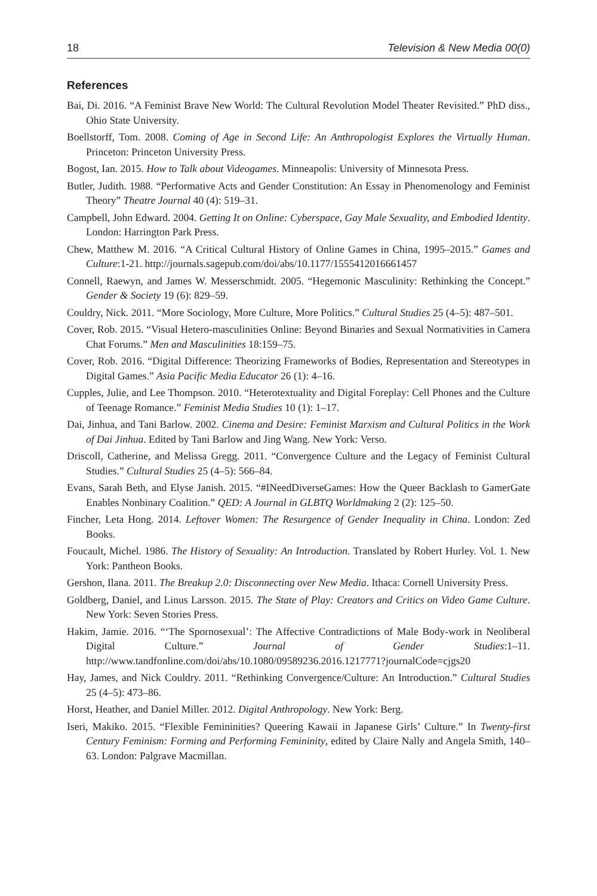18 Television & New Media 00(0)
References
Bai, Di. 2016. “A Feminist Brave New World: The Cultural Revolution Model Theater Revisited.” PhD diss., Ohio State University.
Boellstorff, Tom. 2008. Coming of Age in Second Life: An Anthropologist Explores the Virtually Human. Princeton: Princeton University Press.
Bogost, Ian. 2015. How to Talk about Videogames. Minneapolis: University of Minnesota Press.
Butler, Judith. 1988. “Performative Acts and Gender Constitution: An Essay in Phenomenology and Feminist Theory” Theatre Journal 40 (4): 519–31.
Campbell, John Edward. 2004. Getting It on Online: Cyberspace, Gay Male Sexuality, and Embodied Identity. London: Harrington Park Press.
Chew, Matthew M. 2016. “A Critical Cultural History of Online Games in China, 1995–2015.” Games and Culture:1-21. http://journals.sagepub.com/doi/abs/10.1177/1555412016661457
Connell, Raewyn, and James W. Messerschmidt. 2005. “Hegemonic Masculinity: Rethinking the Concept.” Gender & Society 19 (6): 829–59.
Couldry, Nick. 2011. “More Sociology, More Culture, More Politics.” Cultural Studies 25 (4–5): 487–501.
Cover, Rob. 2015. “Visual Hetero-masculinities Online: Beyond Binaries and Sexual Normativities in Camera Chat Forums.” Men and Masculinities 18:159–75.
Cover, Rob. 2016. “Digital Difference: Theorizing Frameworks of Bodies, Representation and Stereotypes in Digital Games.” Asia Pacific Media Educator 26 (1): 4–16.
Cupples, Julie, and Lee Thompson. 2010. “Heterotextuality and Digital Foreplay: Cell Phones and the Culture of Teenage Romance.” Feminist Media Studies 10 (1): 1–17.
Dai, Jinhua, and Tani Barlow. 2002. Cinema and Desire: Feminist Marxism and Cultural Politics in the Work of Dai Jinhua. Edited by Tani Barlow and Jing Wang. New York: Verso.
Driscoll, Catherine, and Melissa Gregg. 2011. “Convergence Culture and the Legacy of Feminist Cultural Studies.” Cultural Studies 25 (4–5): 566–84.
Evans, Sarah Beth, and Elyse Janish. 2015. “#INeedDiverseGames: How the Queer Backlash to GamerGate Enables Nonbinary Coalition.” QED: A Journal in GLBTQ Worldmaking 2 (2): 125–50.
Fincher, Leta Hong. 2014. Leftover Women: The Resurgence of Gender Inequality in China. London: Zed Books.
Foucault, Michel. 1986. The History of Sexuality: An Introduction. Translated by Robert Hurley. Vol. 1. New York: Pantheon Books.
Gershon, Ilana. 2011. The Breakup 2.0: Disconnecting over New Media. Ithaca: Cornell University Press.
Goldberg, Daniel, and Linus Larsson. 2015. The State of Play: Creators and Critics on Video Game Culture. New York: Seven Stories Press.
Hakim, Jamie. 2016. “‘The Spornosexual’: The Affective Contradictions of Male Body-work in Neoliberal Digital Culture.” Journal of Gender Studies:1–11. http://www.tandfonline.com/doi/abs/10.1080/09589236.2016.1217771?journalCode=cjgs20
Hay, James, and Nick Couldry. 2011. “Rethinking Convergence/Culture: An Introduction.” Cultural Studies 25 (4–5): 473–86.
Horst, Heather, and Daniel Miller. 2012. Digital Anthropology. New York: Berg.
Iseri, Makiko. 2015. “Flexible Femininities? Queering Kawaii in Japanese Girls’ Culture.” In Twenty-first Century Feminism: Forming and Performing Femininity, edited by Claire Nally and Angela Smith, 140–63. London: Palgrave Macmillan.